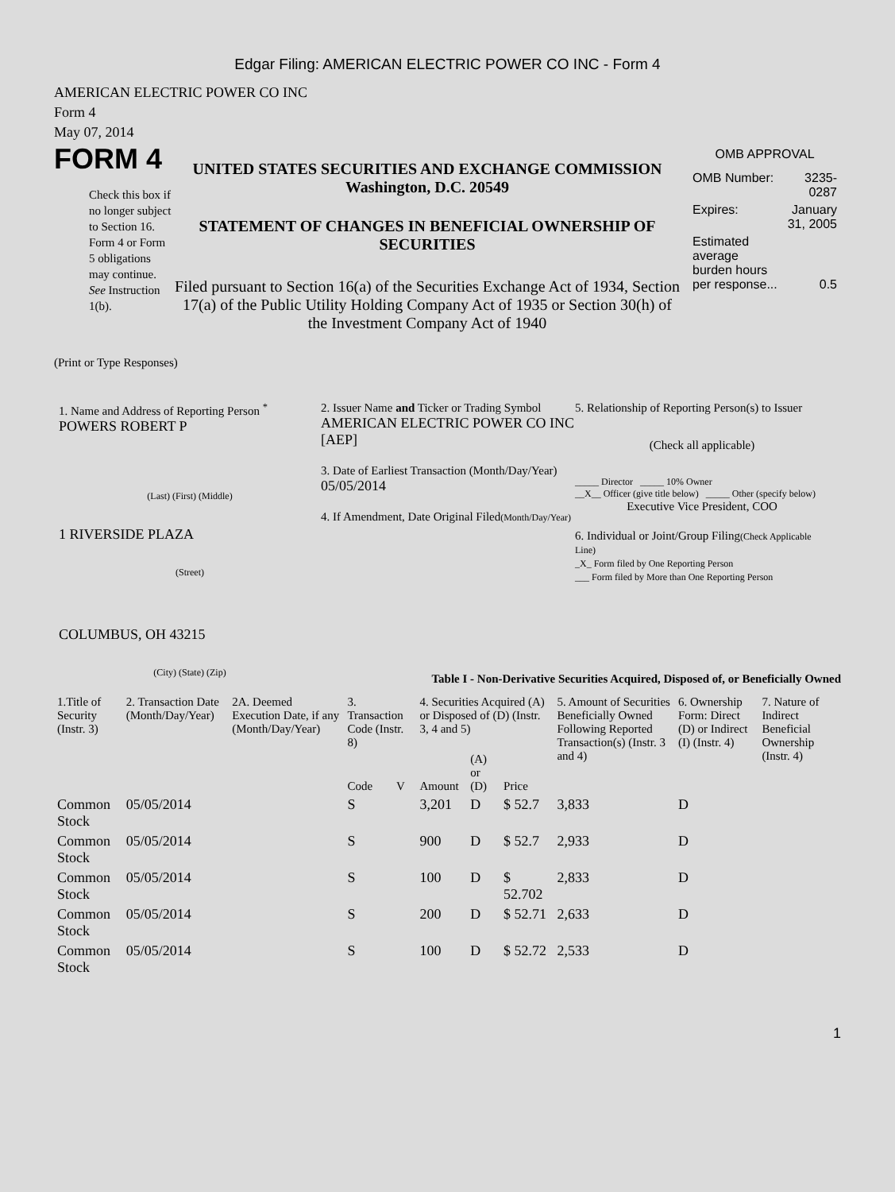Edgar Filing: AMERICAN ELECTRIC POWER CO INC - Form 4
AMERICAN ELECTRIC POWER CO INC
Form 4
May 07, 2014
FORM 4
Check this box if no longer subject to Section 16. Form 4 or Form 5 obligations may continue. See Instruction 1(b).
UNITED STATES SECURITIES AND EXCHANGE COMMISSION
Washington, D.C. 20549
STATEMENT OF CHANGES IN BENEFICIAL OWNERSHIP OF SECURITIES
Filed pursuant to Section 16(a) of the Securities Exchange Act of 1934, Section 17(a) of the Public Utility Holding Company Act of 1935 or Section 30(h) of the Investment Company Act of 1940
OMB APPROVAL
| OMB Number: | 3235-0287 |
| Expires: | January 31, 2005 |
| Estimated average burden hours per response... | 0.5 |
(Print or Type Responses)
1. Name and Address of Reporting Person <sup>*</sup>
POWERS ROBERT P
(Last) (First) (Middle)
1 RIVERSIDE PLAZA
(Street)
COLUMBUS, OH 43215
(City) (State) (Zip)
2. Issuer Name and Ticker or Trading Symbol
AMERICAN ELECTRIC POWER CO INC [AEP]
3. Date of Earliest Transaction (Month/Day/Year)
05/05/2014
4. If Amendment, Date Original Filed(Month/Day/Year)
5. Relationship of Reporting Person(s) to Issuer
(Check all applicable)
_____ Director _____ 10% Owner
__X__ Officer (give title below) _____ Other (specify below)
Executive Vice President, COO
6. Individual or Joint/Group Filing(Check Applicable Line)
_X_ Form filed by One Reporting Person
___ Form filed by More than One Reporting Person
Table I - Non-Derivative Securities Acquired, Disposed of, or Beneficially Owned
| 1.Title of Security (Instr. 3) | 2. Transaction Date (Month/Day/Year) | 2A. Deemed Execution Date, if any (Month/Day/Year) | 3. Transaction Code (Instr. 8) | | 4. Securities Acquired (A) or Disposed of (D) (Instr. 3, 4 and 5) | | | 5. Amount of Securities Beneficially Owned Following Reported Transaction(s) (Instr. 3 and 4) | 6. Ownership Form: Direct (D) or Indirect (I) (Instr. 4) | 7. Nature of Indirect Beneficial Ownership (Instr. 4) |
| --- | --- | --- | --- | --- | --- | --- | --- | --- | --- | --- |
| | | | Code | V | Amount | (A) or (D) | Price | | | |
| Common Stock | 05/05/2014 | | S | | 3,201 | D | $ 52.7 | 3,833 | D | |
| Common Stock | 05/05/2014 | | S | | 900 | D | $ 52.7 | 2,933 | D | |
| Common Stock | 05/05/2014 | | S | | 100 | D | $ 52.702 | 2,833 | D | |
| Common Stock | 05/05/2014 | | S | | 200 | D | $ 52.71 | 2,633 | D | |
| Common Stock | 05/05/2014 | | S | | 100 | D | $ 52.72 | 2,533 | D | |
1